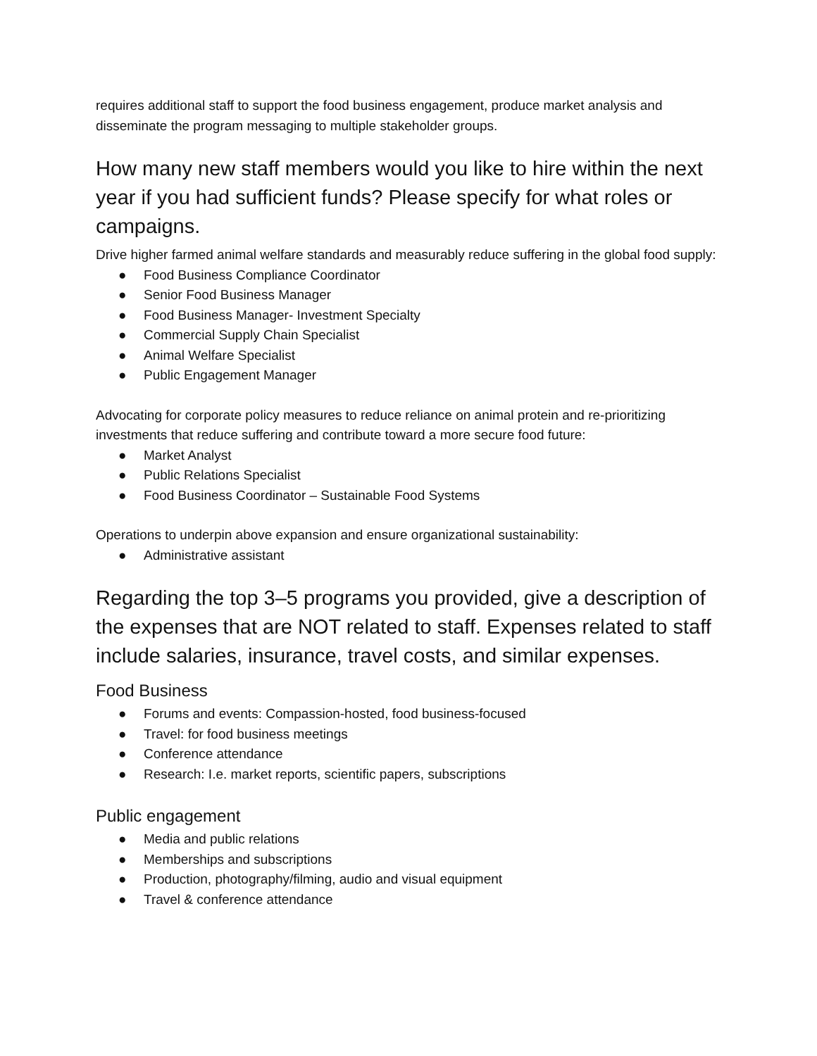requires additional staff to support the food business engagement, produce market analysis and disseminate the program messaging to multiple stakeholder groups.
How many new staff members would you like to hire within the next year if you had sufficient funds? Please specify for what roles or campaigns.
Drive higher farmed animal welfare standards and measurably reduce suffering in the global food supply:
● Food Business Compliance Coordinator
● Senior Food Business Manager
● Food Business Manager- Investment Specialty
● Commercial Supply Chain Specialist
● Animal Welfare Specialist
● Public Engagement Manager
Advocating for corporate policy measures to reduce reliance on animal protein and re-prioritizing investments that reduce suffering and contribute toward a more secure food future:
● Market Analyst
● Public Relations Specialist
● Food Business Coordinator – Sustainable Food Systems
Operations to underpin above expansion and ensure organizational sustainability:
● Administrative assistant
Regarding the top 3–5 programs you provided, give a description of the expenses that are NOT related to staff. Expenses related to staff include salaries, insurance, travel costs, and similar expenses.
Food Business
● Forums and events: Compassion-hosted, food business-focused
● Travel: for food business meetings
● Conference attendance
● Research: I.e. market reports, scientific papers, subscriptions
Public engagement
● Media and public relations
● Memberships and subscriptions
● Production, photography/filming, audio and visual equipment
● Travel & conference attendance